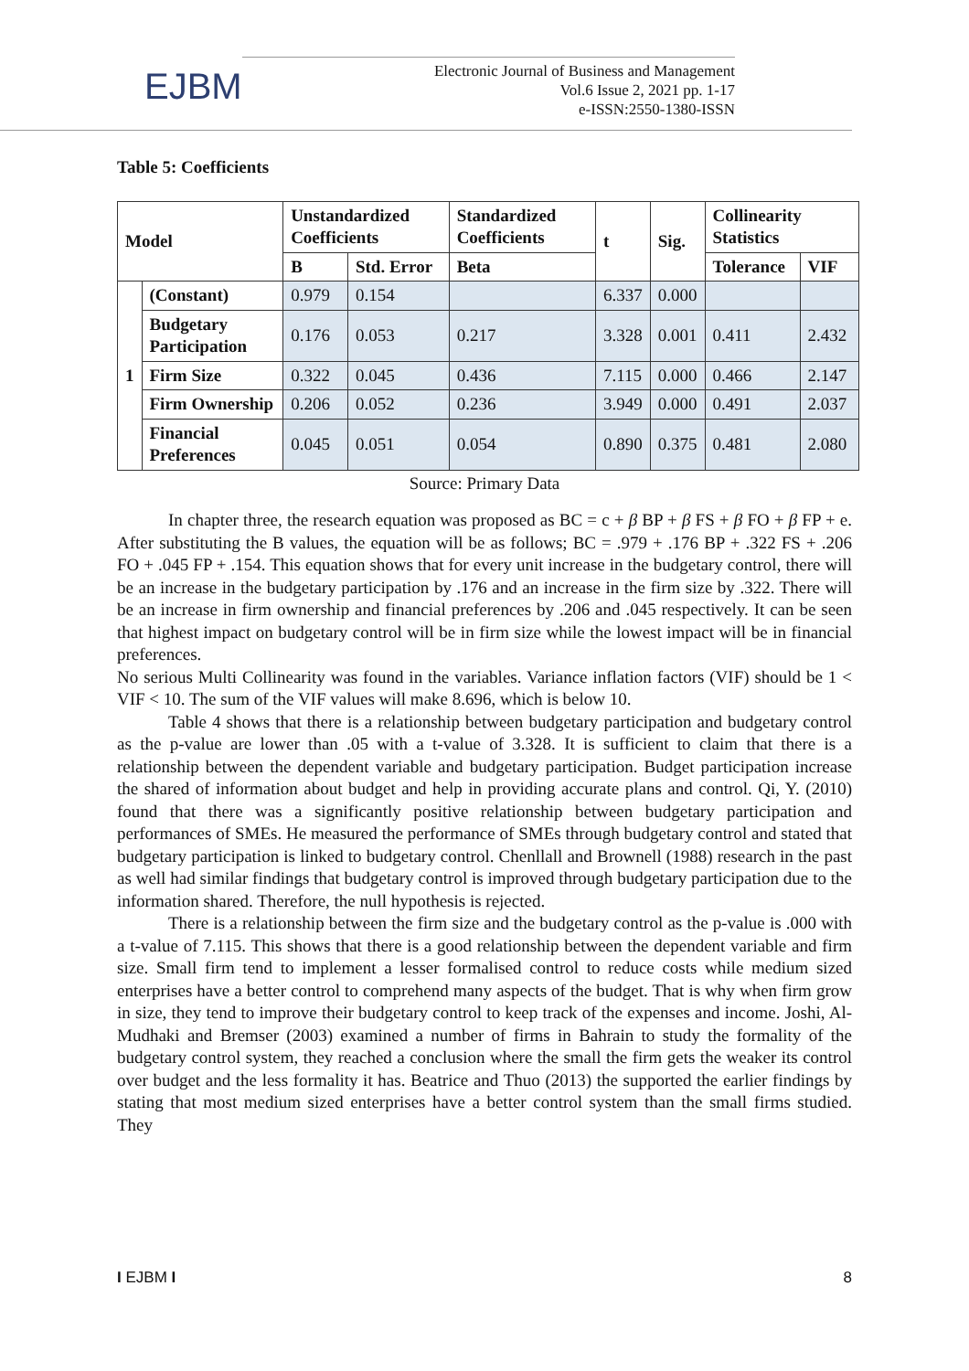EJBM
Electronic Journal of Business and Management
Vol.6 Issue 2, 2021 pp. 1-17
e-ISSN:2550-1380-ISSN
Table 5: Coefficients
| Model | | Unstandardized Coefficients | | Standardized Coefficients | t | Sig. | Collinearity Statistics | |
| --- | --- | --- | --- | --- | --- | --- | --- | --- |
| | | B | Std. Error | Beta | | | Tolerance | VIF |
| 1 | (Constant) | 0.979 | 0.154 | | 6.337 | 0.000 | | |
| | Budgetary Participation | 0.176 | 0.053 | 0.217 | 3.328 | 0.001 | 0.411 | 2.432 |
| | Firm Size | 0.322 | 0.045 | 0.436 | 7.115 | 0.000 | 0.466 | 2.147 |
| | Firm Ownership | 0.206 | 0.052 | 0.236 | 3.949 | 0.000 | 0.491 | 2.037 |
| | Financial Preferences | 0.045 | 0.051 | 0.054 | 0.890 | 0.375 | 0.481 | 2.080 |
Source: Primary Data
In chapter three, the research equation was proposed as BC = c + β BP + β FS + β FO + β FP + e. After substituting the B values, the equation will be as follows; BC = .979 + .176 BP + .322 FS + .206 FO + .045 FP + .154. This equation shows that for every unit increase in the budgetary control, there will be an increase in the budgetary participation by .176 and an increase in the firm size by .322. There will be an increase in firm ownership and financial preferences by .206 and .045 respectively. It can be seen that highest impact on budgetary control will be in firm size while the lowest impact will be in financial preferences.
No serious Multi Collinearity was found in the variables. Variance inflation factors (VIF) should be 1 < VIF < 10. The sum of the VIF values will make 8.696, which is below 10.
Table 4 shows that there is a relationship between budgetary participation and budgetary control as the p-value are lower than .05 with a t-value of 3.328. It is sufficient to claim that there is a relationship between the dependent variable and budgetary participation. Budget participation increase the shared of information about budget and help in providing accurate plans and control. Qi, Y. (2010) found that there was a significantly positive relationship between budgetary participation and performances of SMEs. He measured the performance of SMEs through budgetary control and stated that budgetary participation is linked to budgetary control. Chenllall and Brownell (1988) research in the past as well had similar findings that budgetary control is improved through budgetary participation due to the information shared. Therefore, the null hypothesis is rejected.
There is a relationship between the firm size and the budgetary control as the p-value is .000 with a t-value of 7.115. This shows that there is a good relationship between the dependent variable and firm size. Small firm tend to implement a lesser formalised control to reduce costs while medium sized enterprises have a better control to comprehend many aspects of the budget. That is why when firm grow in size, they tend to improve their budgetary control to keep track of the expenses and income. Joshi, Al-Mudhaki and Bremser (2003) examined a number of firms in Bahrain to study the formality of the budgetary control system, they reached a conclusion where the small the firm gets the weaker its control over budget and the less formality it has. Beatrice and Thuo (2013) the supported the earlier findings by stating that most medium sized enterprises have a better control system than the small firms studied. They
I EJBM I 8